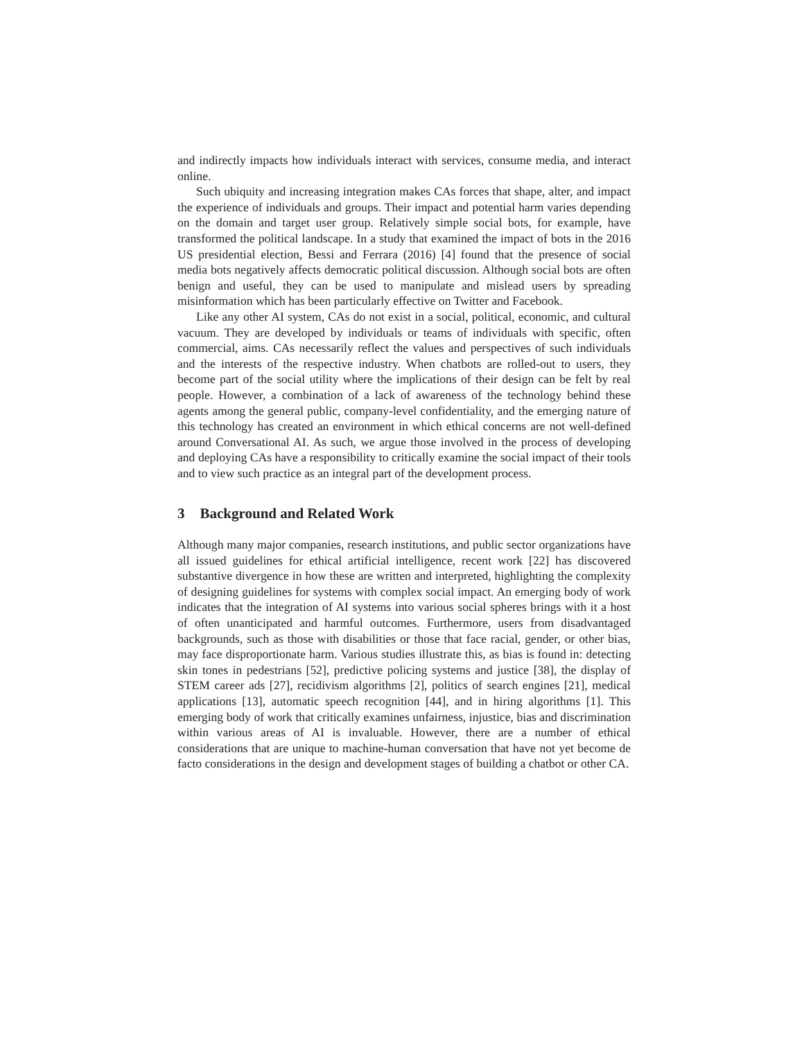and indirectly impacts how individuals interact with services, consume media, and interact online.
Such ubiquity and increasing integration makes CAs forces that shape, alter, and impact the experience of individuals and groups. Their impact and potential harm varies depending on the domain and target user group. Relatively simple social bots, for example, have transformed the political landscape. In a study that examined the impact of bots in the 2016 US presidential election, Bessi and Ferrara (2016) [4] found that the presence of social media bots negatively affects democratic political discussion. Although social bots are often benign and useful, they can be used to manipulate and mislead users by spreading misinformation which has been particularly effective on Twitter and Facebook.
Like any other AI system, CAs do not exist in a social, political, economic, and cultural vacuum. They are developed by individuals or teams of individuals with specific, often commercial, aims. CAs necessarily reflect the values and perspectives of such individuals and the interests of the respective industry. When chatbots are rolled-out to users, they become part of the social utility where the implications of their design can be felt by real people. However, a combination of a lack of awareness of the technology behind these agents among the general public, company-level confidentiality, and the emerging nature of this technology has created an environment in which ethical concerns are not well-defined around Conversational AI. As such, we argue those involved in the process of developing and deploying CAs have a responsibility to critically examine the social impact of their tools and to view such practice as an integral part of the development process.
3 Background and Related Work
Although many major companies, research institutions, and public sector organizations have all issued guidelines for ethical artificial intelligence, recent work [22] has discovered substantive divergence in how these are written and interpreted, highlighting the complexity of designing guidelines for systems with complex social impact. An emerging body of work indicates that the integration of AI systems into various social spheres brings with it a host of often unanticipated and harmful outcomes. Furthermore, users from disadvantaged backgrounds, such as those with disabilities or those that face racial, gender, or other bias, may face disproportionate harm. Various studies illustrate this, as bias is found in: detecting skin tones in pedestrians [52], predictive policing systems and justice [38], the display of STEM career ads [27], recidivism algorithms [2], politics of search engines [21], medical applications [13], automatic speech recognition [44], and in hiring algorithms [1]. This emerging body of work that critically examines unfairness, injustice, bias and discrimination within various areas of AI is invaluable. However, there are a number of ethical considerations that are unique to machine-human conversation that have not yet become de facto considerations in the design and development stages of building a chatbot or other CA.